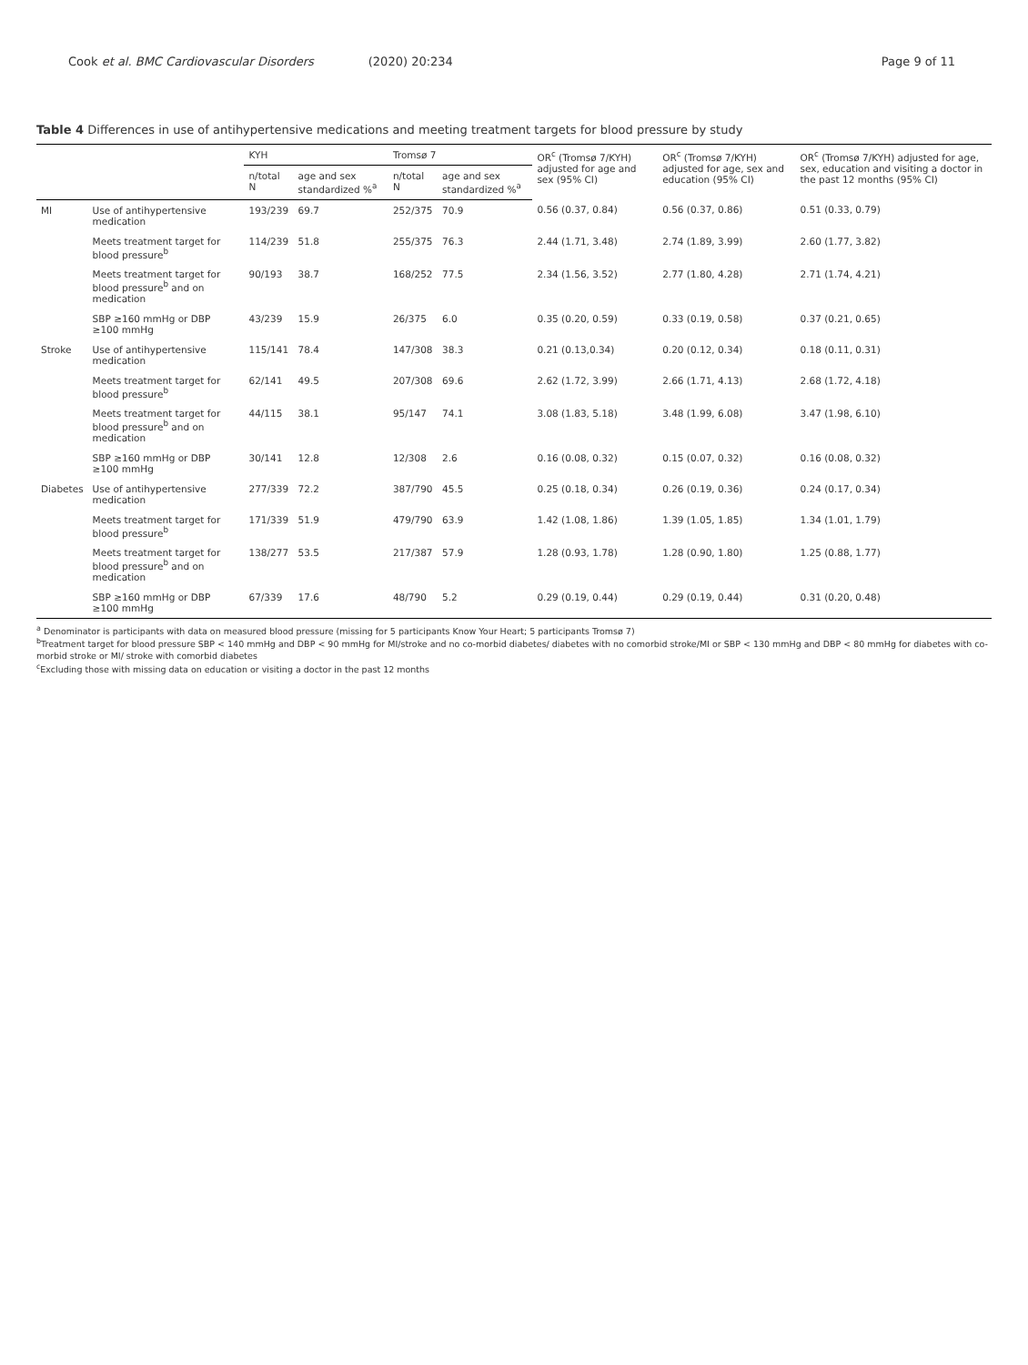Cook et al. BMC Cardiovascular Disorders (2020) 20:234
Page 9 of 11
Table 4 Differences in use of antihypertensive medications and meeting treatment targets for blood pressure by study
| | | KYH | | Tromsø 7 | | OR<sup>c</sup> (Tromsø 7/KYH) adjusted for age and sex (95% CI) | OR<sup>c</sup> (Tromsø 7/KYH) adjusted for age, sex and education (95% CI) | OR<sup>c</sup> (Tromsø 7/KYH) adjusted for age, sex, education and visiting a doctor in the past 12 months (95% CI) |
| --- | --- | --- | --- | --- | --- | --- | --- | --- |
| | | n/total N | age and sex standardized %<sup>a</sup> | n/total N | age and sex standardized %<sup>a</sup> | | | |
| MI | Use of antihypertensive medication | 193/239 | 69.7 | 252/375 | 70.9 | 0.56 (0.37, 0.84) | 0.56 (0.37, 0.86) | 0.51 (0.33, 0.79) |
| | Meets treatment target for blood pressure<sup>b</sup> | 114/239 | 51.8 | 255/375 | 76.3 | 2.44 (1.71, 3.48) | 2.74 (1.89, 3.99) | 2.60 (1.77, 3.82) |
| | Meets treatment target for blood pressure<sup>b</sup> and on medication | 90/193 | 38.7 | 168/252 | 77.5 | 2.34 (1.56, 3.52) | 2.77 (1.80, 4.28) | 2.71 (1.74, 4.21) |
| | SBP ≥160 mmHg or DBP ≥100 mmHg | 43/239 | 15.9 | 26/375 | 6.0 | 0.35 (0.20, 0.59) | 0.33 (0.19, 0.58) | 0.37 (0.21, 0.65) |
| Stroke | Use of antihypertensive medication | 115/141 | 78.4 | 147/308 | 38.3 | 0.21 (0.13,0.34) | 0.20 (0.12, 0.34) | 0.18 (0.11, 0.31) |
| | Meets treatment target for blood pressure<sup>b</sup> | 62/141 | 49.5 | 207/308 | 69.6 | 2.62 (1.72, 3.99) | 2.66 (1.71, 4.13) | 2.68 (1.72, 4.18) |
| | Meets treatment target for blood pressure<sup>b</sup> and on medication | 44/115 | 38.1 | 95/147 | 74.1 | 3.08 (1.83, 5.18) | 3.48 (1.99, 6.08) | 3.47 (1.98, 6.10) |
| | SBP ≥160 mmHg or DBP ≥100 mmHg | 30/141 | 12.8 | 12/308 | 2.6 | 0.16 (0.08, 0.32) | 0.15 (0.07, 0.32) | 0.16 (0.08, 0.32) |
| Diabetes | Use of antihypertensive medication | 277/339 | 72.2 | 387/790 | 45.5 | 0.25 (0.18, 0.34) | 0.26 (0.19, 0.36) | 0.24 (0.17, 0.34) |
| | Meets treatment target for blood pressure<sup>b</sup> | 171/339 | 51.9 | 479/790 | 63.9 | 1.42 (1.08, 1.86) | 1.39 (1.05, 1.85) | 1.34 (1.01, 1.79) |
| | Meets treatment target for blood pressure<sup>b</sup> and on medication | 138/277 | 53.5 | 217/387 | 57.9 | 1.28 (0.93, 1.78) | 1.28 (0.90, 1.80) | 1.25 (0.88, 1.77) |
| | SBP ≥160 mmHg or DBP ≥100 mmHg | 67/339 | 17.6 | 48/790 | 5.2 | 0.29 (0.19, 0.44) | 0.29 (0.19, 0.44) | 0.31 (0.20, 0.48) |
<sup>a</sup> Denominator is participants with data on measured blood pressure (missing for 5 participants Know Your Heart; 5 participants Tromsø 7)
<sup>b</sup> Treatment target for blood pressure SBP < 140 mmHg and DBP < 90 mmHg for MI/stroke and no co-morbid diabetes/ diabetes with no comorbid stroke/MI or SBP < 130 mmHg and DBP < 80 mmHg for diabetes with co-morbid stroke or MI/ stroke with comorbid diabetes
<sup>c</sup> Excluding those with missing data on education or visiting a doctor in the past 12 months